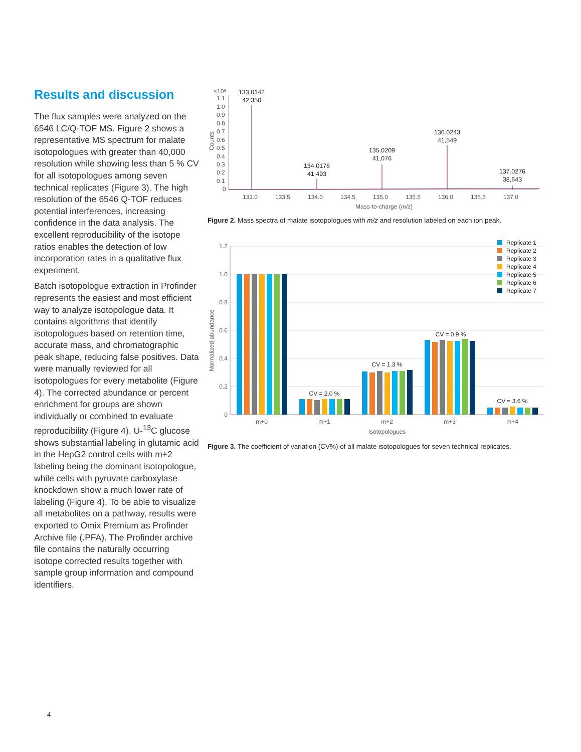Results and discussion
The flux samples were analyzed on the 6546 LC/Q-TOF MS. Figure 2 shows a representative MS spectrum for malate isotopologues with greater than 40,000 resolution while showing less than 5 % CV for all isotopologues among seven technical replicates (Figure 3). The high resolution of the 6546 Q-TOF reduces potential interferences, increasing confidence in the data analysis. The excellent reproducibility of the isotope ratios enables the detection of low incorporation rates in a qualitative flux experiment.
Batch isotopologue extraction in Profinder represents the easiest and most efficient way to analyze isotopologue data. It contains algorithms that identify isotopologues based on retention time, accurate mass, and chromatographic peak shape, reducing false positives. Data were manually reviewed for all isotopologues for every metabolite (Figure 4). The corrected abundance or percent enrichment for groups are shown individually or combined to evaluate reproducibility (Figure 4). U-<sup>13</sup>C glucose shows substantial labeling in glutamic acid in the HepG2 control cells with m+2 labeling being the dominant isotopologue, while cells with pyruvate carboxylase knockdown show a much lower rate of labeling (Figure 4). To be able to visualize all metabolites on a pathway, results were exported to Omix Premium as Profinder Archive file (.PFA). The Profinder archive file contains the naturally occurring isotope corrected results together with sample group information and compound identifiers.
×10⁶
1.1
1.0
0.9
0.8
0.7
0.6
0.5
0.4
0.3
0.2
0.1
0
Counts
133.0142
42,350
134.0176
41,493
135.0209
41,076
136.0243
41,549
137.0276
38,643
133.0
133.5
134.0
134.5
135.0
135.5
136.0
136.5
137.0
Mass-to-charge (m/z)
Figure 2. Mass spectra of malate isotopologues with m/z and resolution labeled on each ion peak.
1.2
1.0
0.8
0.6
0.4
0.2
0
Normalized abundance
CV = 2.0 %
CV = 1.3 %
CV = 0.9 %
CV = 3.6 %
m+0
m+1
m+2
m+3
m+4
Isotopologues
Replicate 1
Replicate 2
Replicate 3
Replicate 4
Replicate 5
Replicate 6
Replicate 7
Figure 3. The coefficient of variation (CV%) of all malate isotopologues for seven technical replicates.
4